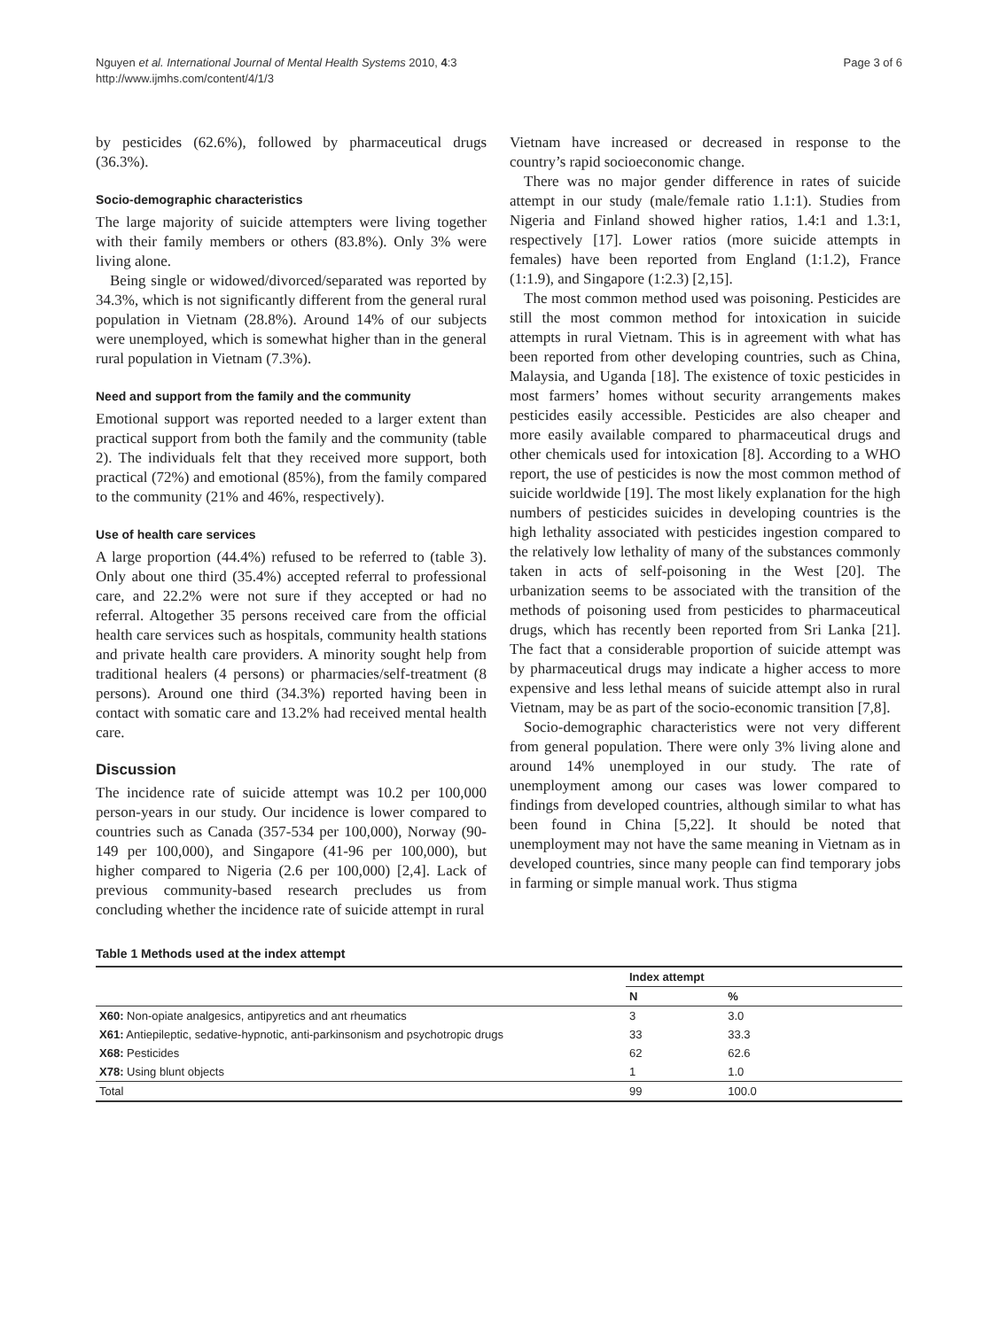Nguyen et al. International Journal of Mental Health Systems 2010, 4:3
http://www.ijmhs.com/content/4/1/3
Page 3 of 6
by pesticides (62.6%), followed by pharmaceutical drugs (36.3%).
Socio-demographic characteristics
The large majority of suicide attempters were living together with their family members or others (83.8%). Only 3% were living alone.
Being single or widowed/divorced/separated was reported by 34.3%, which is not significantly different from the general rural population in Vietnam (28.8%). Around 14% of our subjects were unemployed, which is somewhat higher than in the general rural population in Vietnam (7.3%).
Need and support from the family and the community
Emotional support was reported needed to a larger extent than practical support from both the family and the community (table 2). The individuals felt that they received more support, both practical (72%) and emotional (85%), from the family compared to the community (21% and 46%, respectively).
Use of health care services
A large proportion (44.4%) refused to be referred to (table 3). Only about one third (35.4%) accepted referral to professional care, and 22.2% were not sure if they accepted or had no referral. Altogether 35 persons received care from the official health care services such as hospitals, community health stations and private health care providers. A minority sought help from traditional healers (4 persons) or pharmacies/self-treatment (8 persons). Around one third (34.3%) reported having been in contact with somatic care and 13.2% had received mental health care.
Discussion
The incidence rate of suicide attempt was 10.2 per 100,000 person-years in our study. Our incidence is lower compared to countries such as Canada (357-534 per 100,000), Norway (90-149 per 100,000), and Singapore (41-96 per 100,000), but higher compared to Nigeria (2.6 per 100,000) [2,4]. Lack of previous community-based research precludes us from concluding whether the incidence rate of suicide attempt in rural
Vietnam have increased or decreased in response to the country’s rapid socioeconomic change.
There was no major gender difference in rates of suicide attempt in our study (male/female ratio 1.1:1). Studies from Nigeria and Finland showed higher ratios, 1.4:1 and 1.3:1, respectively [17]. Lower ratios (more suicide attempts in females) have been reported from England (1:1.2), France (1:1.9), and Singapore (1:2.3) [2,15].
The most common method used was poisoning. Pesticides are still the most common method for intoxication in suicide attempts in rural Vietnam. This is in agreement with what has been reported from other developing countries, such as China, Malaysia, and Uganda [18]. The existence of toxic pesticides in most farmers’ homes without security arrangements makes pesticides easily accessible. Pesticides are also cheaper and more easily available compared to pharmaceutical drugs and other chemicals used for intoxication [8]. According to a WHO report, the use of pesticides is now the most common method of suicide worldwide [19]. The most likely explanation for the high numbers of pesticides suicides in developing countries is the high lethality associated with pesticides ingestion compared to the relatively low lethality of many of the substances commonly taken in acts of self-poisoning in the West [20]. The urbanization seems to be associated with the transition of the methods of poisoning used from pesticides to pharmaceutical drugs, which has recently been reported from Sri Lanka [21]. The fact that a considerable proportion of suicide attempt was by pharmaceutical drugs may indicate a higher access to more expensive and less lethal means of suicide attempt also in rural Vietnam, may be as part of the socio-economic transition [7,8].
Socio-demographic characteristics were not very different from general population. There were only 3% living alone and around 14% unemployed in our study. The rate of unemployment among our cases was lower compared to findings from developed countries, although similar to what has been found in China [5,22]. It should be noted that unemployment may not have the same meaning in Vietnam as in developed countries, since many people can find temporary jobs in farming or simple manual work. Thus stigma
Table 1 Methods used at the index attempt
| | Index attempt | |
| --- | --- | --- |
| | N | % |
| X60: Non-opiate analgesics, antipyretics and ant rheumatics | 3 | 3.0 |
| X61: Antiepileptic, sedative-hypnotic, anti-parkinsonism and psychotropic drugs | 33 | 33.3 |
| X68: Pesticides | 62 | 62.6 |
| X78: Using blunt objects | 1 | 1.0 |
| Total | 99 | 100.0 |